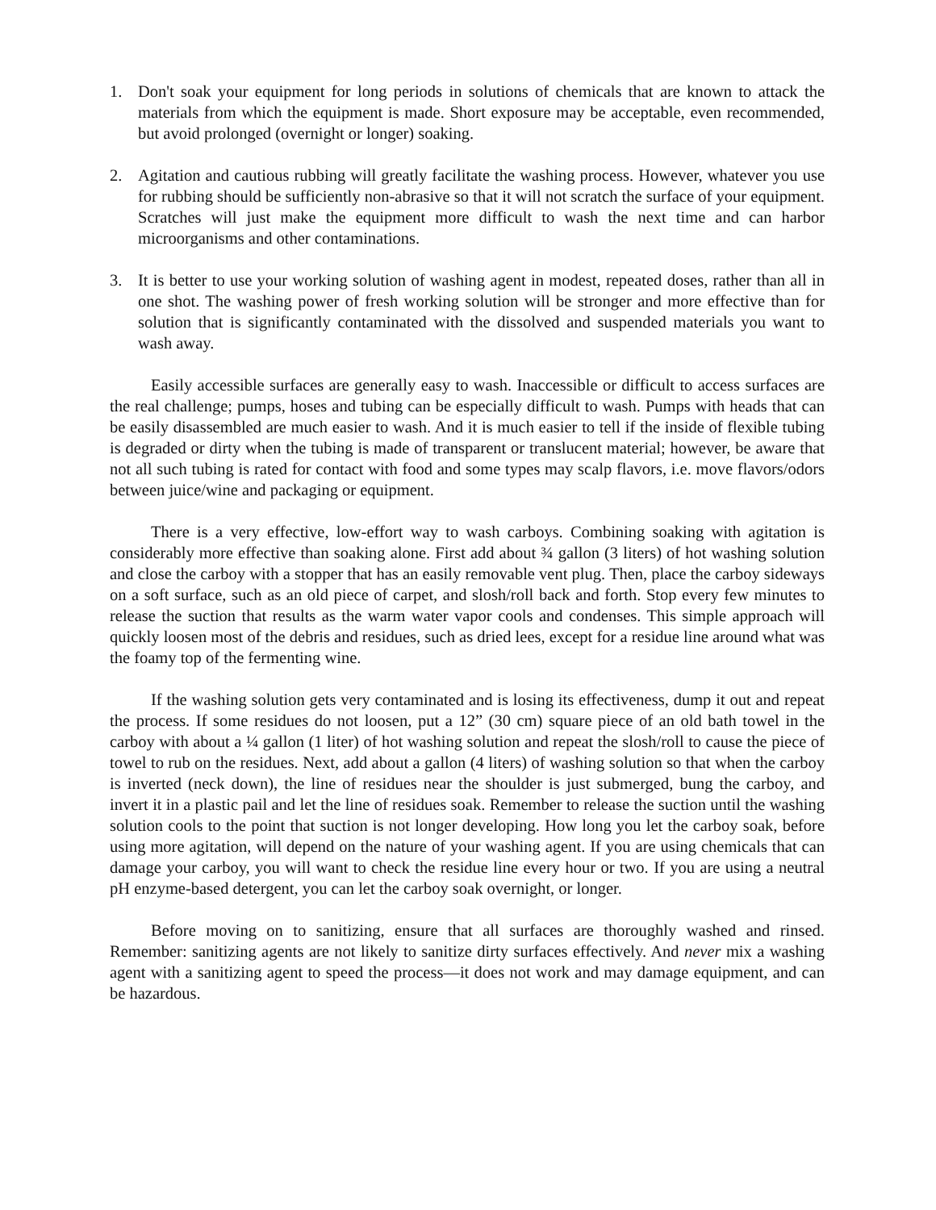1. Don't soak your equipment for long periods in solutions of chemicals that are known to attack the materials from which the equipment is made. Short exposure may be acceptable, even recommended, but avoid prolonged (overnight or longer) soaking.
2. Agitation and cautious rubbing will greatly facilitate the washing process. However, whatever you use for rubbing should be sufficiently non-abrasive so that it will not scratch the surface of your equipment. Scratches will just make the equipment more difficult to wash the next time and can harbor microorganisms and other contaminations.
3. It is better to use your working solution of washing agent in modest, repeated doses, rather than all in one shot. The washing power of fresh working solution will be stronger and more effective than for solution that is significantly contaminated with the dissolved and suspended materials you want to wash away.
Easily accessible surfaces are generally easy to wash. Inaccessible or difficult to access surfaces are the real challenge; pumps, hoses and tubing can be especially difficult to wash. Pumps with heads that can be easily disassembled are much easier to wash. And it is much easier to tell if the inside of flexible tubing is degraded or dirty when the tubing is made of transparent or translucent material; however, be aware that not all such tubing is rated for contact with food and some types may scalp flavors, i.e. move flavors/odors between juice/wine and packaging or equipment.
There is a very effective, low-effort way to wash carboys. Combining soaking with agitation is considerably more effective than soaking alone. First add about ¾ gallon (3 liters) of hot washing solution and close the carboy with a stopper that has an easily removable vent plug. Then, place the carboy sideways on a soft surface, such as an old piece of carpet, and slosh/roll back and forth. Stop every few minutes to release the suction that results as the warm water vapor cools and condenses. This simple approach will quickly loosen most of the debris and residues, such as dried lees, except for a residue line around what was the foamy top of the fermenting wine.
If the washing solution gets very contaminated and is losing its effectiveness, dump it out and repeat the process. If some residues do not loosen, put a 12” (30 cm) square piece of an old bath towel in the carboy with about a ¼ gallon (1 liter) of hot washing solution and repeat the slosh/roll to cause the piece of towel to rub on the residues. Next, add about a gallon (4 liters) of washing solution so that when the carboy is inverted (neck down), the line of residues near the shoulder is just submerged, bung the carboy, and invert it in a plastic pail and let the line of residues soak. Remember to release the suction until the washing solution cools to the point that suction is not longer developing. How long you let the carboy soak, before using more agitation, will depend on the nature of your washing agent. If you are using chemicals that can damage your carboy, you will want to check the residue line every hour or two. If you are using a neutral pH enzyme-based detergent, you can let the carboy soak overnight, or longer.
Before moving on to sanitizing, ensure that all surfaces are thoroughly washed and rinsed. Remember: sanitizing agents are not likely to sanitize dirty surfaces effectively. And never mix a washing agent with a sanitizing agent to speed the process—it does not work and may damage equipment, and can be hazardous.